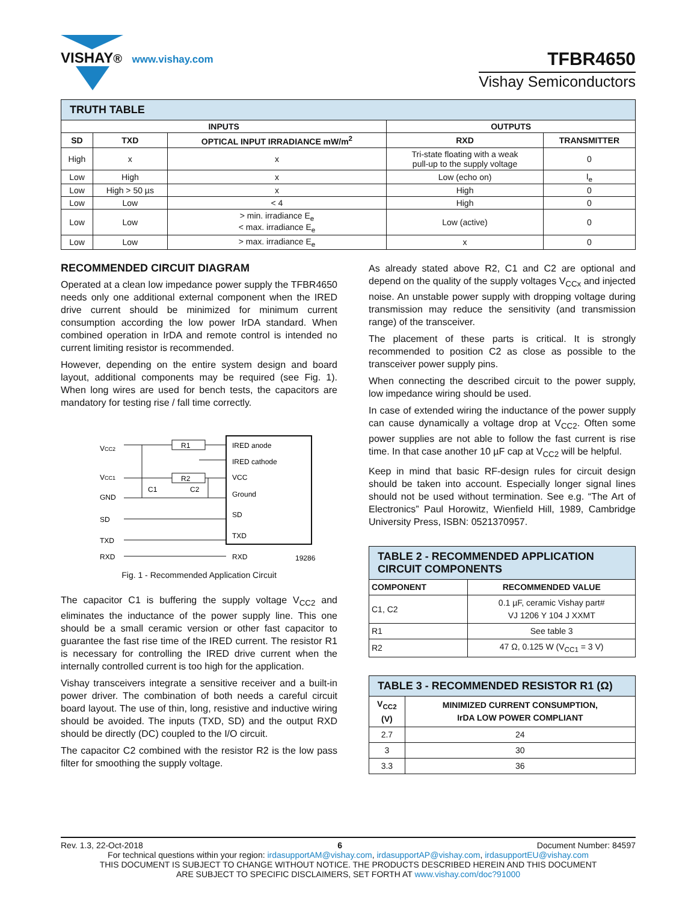VISHAY® www.vishay.com
TFBR4650
Vishay Semiconductors
| TRUTH TABLE | | | | |
| INPUTS | | | OUTPUTS | |
| SD | TXD | OPTICAL INPUT IRRADIANCE mW/m<sup>2</sup> | RXD | TRANSMITTER |
| High | x | x | Tri-state floating with a weak pull-up to the supply voltage | 0 |
| Low | High | x | Low (echo on) | I<sub>e</sub> |
| Low | High > 50 µs | x | High | 0 |
| Low | Low | < 4 | High | 0 |
| Low | Low | > min. irradiance E<sub>e</sub> < max. irradiance E<sub>e</sub> | Low (active) | 0 |
| Low | Low | > max. irradiance E<sub>e</sub> | x | 0 |
RECOMMENDED CIRCUIT DIAGRAM
Operated at a clean low impedance power supply the TFBR4650 needs only one additional external component when the IRED drive current should be minimized for minimum current consumption according the low power IrDA standard. When combined operation in IrDA and remote control is intended no current limiting resistor is recommended.
However, depending on the entire system design and board layout, additional components may be required (see Fig. 1). When long wires are used for bench tests, the capacitors are mandatory for testing rise / fall time correctly.
VCC2
VCC1
GND
SD
TXD
RXD
IRED anode
IRED cathode
VCC
Ground
SD
TXD
RXD
R1
R2
C1
C2
19286
Fig. 1 - Recommended Application Circuit
The capacitor C1 is buffering the supply voltage V<sub>CC2</sub> and eliminates the inductance of the power supply line. This one should be a small ceramic version or other fast capacitor to guarantee the fast rise time of the IRED current. The resistor R1 is necessary for controlling the IRED drive current when the internally controlled current is too high for the application.
Vishay transceivers integrate a sensitive receiver and a built-in power driver. The combination of both needs a careful circuit board layout. The use of thin, long, resistive and inductive wiring should be avoided. The inputs (TXD, SD) and the output RXD should be directly (DC) coupled to the I/O circuit.
The capacitor C2 combined with the resistor R2 is the low pass filter for smoothing the supply voltage.
As already stated above R2, C1 and C2 are optional and depend on the quality of the supply voltages V<sub>CCx</sub> and injected noise. An unstable power supply with dropping voltage during transmission may reduce the sensitivity (and transmission range) of the transceiver.
The placement of these parts is critical. It is strongly recommended to position C2 as close as possible to the transceiver power supply pins.
When connecting the described circuit to the power supply, low impedance wiring should be used.
In case of extended wiring the inductance of the power supply can cause dynamically a voltage drop at V<sub>CC2</sub>. Often some power supplies are not able to follow the fast current is rise time. In that case another 10 µF cap at V<sub>CC2</sub> will be helpful.
Keep in mind that basic RF-design rules for circuit design should be taken into account. Especially longer signal lines should not be used without termination. See e.g. “The Art of Electronics” Paul Horowitz, Wienfield Hill, 1989, Cambridge University Press, ISBN: 0521370957.
| TABLE 2 - RECOMMENDED APPLICATION CIRCUIT COMPONENTS | |
| COMPONENT | RECOMMENDED VALUE |
| C1, C2 | 0.1 µF, ceramic Vishay part# VJ 1206 Y 104 J XXMT |
| R1 | See table 3 |
| R2 | 47 Ω, 0.125 W (V<sub>CC1</sub> = 3 V) |
| TABLE 3 - RECOMMENDED RESISTOR R1 (Ω) | |
| V<sub>CC2</sub> (V) | MINIMIZED CURRENT CONSUMPTION, IrDA LOW POWER COMPLIANT |
| 2.7 | 24 |
| 3 | 30 |
| 3.3 | 36 |
Rev. 1.3, 22-Oct-2018 6 Document Number: 84597
For technical questions within your region: irdasupportAM@vishay.com, irdasupportAP@vishay.com, irdasupportEU@vishay.com
THIS DOCUMENT IS SUBJECT TO CHANGE WITHOUT NOTICE. THE PRODUCTS DESCRIBED HEREIN AND THIS DOCUMENT
ARE SUBJECT TO SPECIFIC DISCLAIMERS, SET FORTH AT www.vishay.com/doc?91000